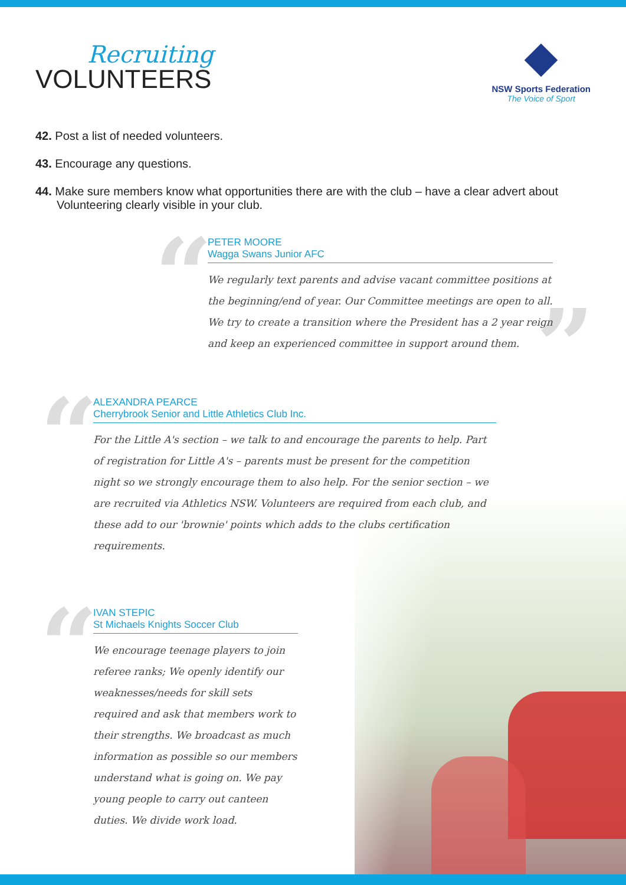Recruiting
VOLUNTEERS
NSW Sports Federation
The Voice of Sport
42. Post a list of needed volunteers.
43. Encourage any questions.
44. Make sure members know what opportunities there are with the club – have a clear advert about Volunteering clearly visible in your club.
“
PETER MOORE
Wagga Swans Junior AFC
We regularly text parents and advise vacant committee positions at the beginning/end of year. Our Committee meetings are open to all. We try to create a transition where the President has a 2 year reign and keep an experienced committee in support around them.
”
“
ALEXANDRA PEARCE
Cherrybrook Senior and Little Athletics Club Inc.
For the Little A's section – we talk to and encourage the parents to help. Part of registration for Little A's – parents must be present for the competition night so we strongly encourage them to also help. For the senior section – we are recruited via Athletics NSW. Volunteers are required from each club, and these add to our 'brownie' points which adds to the clubs certification requirements.
“
IVAN STEPIC
St Michaels Knights Soccer Club
We encourage teenage players to join referee ranks; We openly identify our weaknesses/needs for skill sets required and ask that members work to their strengths. We broadcast as much information as possible so our members understand what is going on. We pay young people to carry out canteen duties. We divide work load.